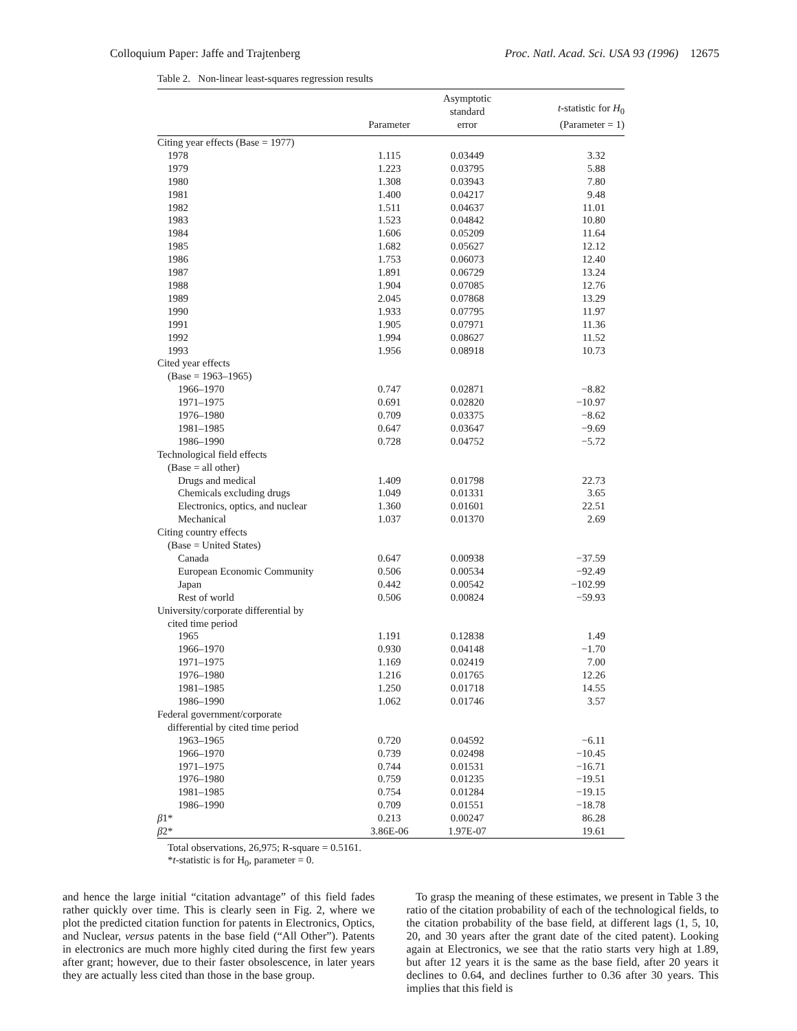Colloquium Paper: Jaffe and Trajtenberg Proc. Natl. Acad. Sci. USA 93 (1996) 12675
Table 2. Non-linear least-squares regression results
| | Parameter | Asymptotic standard error | t -statistic for H<sub>0</sub> (Parameter = 1) |
| --- | --- | --- | --- |
| Citing year effects (Base = 1977) | | | |
| 1978 | 1.115 | 0.03449 | 3.32 |
| 1979 | 1.223 | 0.03795 | 5.88 |
| 1980 | 1.308 | 0.03943 | 7.80 |
| 1981 | 1.400 | 0.04217 | 9.48 |
| 1982 | 1.511 | 0.04637 | 11.01 |
| 1983 | 1.523 | 0.04842 | 10.80 |
| 1984 | 1.606 | 0.05209 | 11.64 |
| 1985 | 1.682 | 0.05627 | 12.12 |
| 1986 | 1.753 | 0.06073 | 12.40 |
| 1987 | 1.891 | 0.06729 | 13.24 |
| 1988 | 1.904 | 0.07085 | 12.76 |
| 1989 | 2.045 | 0.07868 | 13.29 |
| 1990 | 1.933 | 0.07795 | 11.97 |
| 1991 | 1.905 | 0.07971 | 11.36 |
| 1992 | 1.994 | 0.08627 | 11.52 |
| 1993 | 1.956 | 0.08918 | 10.73 |
| Cited year effects | | | |
| (Base = 1963–1965) | | | |
| 1966–1970 | 0.747 | 0.02871 | −8.82 |
| 1971–1975 | 0.691 | 0.02820 | −10.97 |
| 1976–1980 | 0.709 | 0.03375 | −8.62 |
| 1981–1985 | 0.647 | 0.03647 | −9.69 |
| 1986–1990 | 0.728 | 0.04752 | −5.72 |
| Technological field effects | | | |
| (Base = all other) | | | |
| Drugs and medical | 1.409 | 0.01798 | 22.73 |
| Chemicals excluding drugs | 1.049 | 0.01331 | 3.65 |
| Electronics, optics, and nuclear | 1.360 | 0.01601 | 22.51 |
| Mechanical | 1.037 | 0.01370 | 2.69 |
| Citing country effects | | | |
| (Base = United States) | | | |
| Canada | 0.647 | 0.00938 | −37.59 |
| European Economic Community | 0.506 | 0.00534 | −92.49 |
| Japan | 0.442 | 0.00542 | −102.99 |
| Rest of world | 0.506 | 0.00824 | −59.93 |
| University/corporate differential by | | | |
| cited time period | | | |
| 1965 | 1.191 | 0.12838 | 1.49 |
| 1966–1970 | 0.930 | 0.04148 | −1.70 |
| 1971–1975 | 1.169 | 0.02419 | 7.00 |
| 1976–1980 | 1.216 | 0.01765 | 12.26 |
| 1981–1985 | 1.250 | 0.01718 | 14.55 |
| 1986–1990 | 1.062 | 0.01746 | 3.57 |
| Federal government/corporate | | | |
| differential by cited time period | | | |
| 1963–1965 | 0.720 | 0.04592 | −6.11 |
| 1966–1970 | 0.739 | 0.02498 | −10.45 |
| 1971–1975 | 0.744 | 0.01531 | −16.71 |
| 1976–1980 | 0.759 | 0.01235 | −19.51 |
| 1981–1985 | 0.754 | 0.01284 | −19.15 |
| 1986–1990 | 0.709 | 0.01551 | −18.78 |
| β 1* | 0.213 | 0.00247 | 86.28 |
| β 2* | 3.86E-06 | 1.97E-07 | 19.61 |
Total observations, 26,975; R-square = 0.5161.
*t-statistic is for H<sub>0</sub>, parameter = 0.
and hence the large initial “citation advantage” of this field fades rather quickly over time. This is clearly seen in Fig. 2, where we plot the predicted citation function for patents in Electronics, Optics, and Nuclear, versus patents in the base field (“All Other”). Patents in electronics are much more highly cited during the first few years after grant; however, due to their faster obsolescence, in later years they are actually less cited than those in the base group.
To grasp the meaning of these estimates, we present in Table 3 the ratio of the citation probability of each of the technological fields, to the citation probability of the base field, at different lags (1, 5, 10, 20, and 30 years after the grant date of the cited patent). Looking again at Electronics, we see that the ratio starts very high at 1.89, but after 12 years it is the same as the base field, after 20 years it declines to 0.64, and declines further to 0.36 after 30 years. This implies that this field is